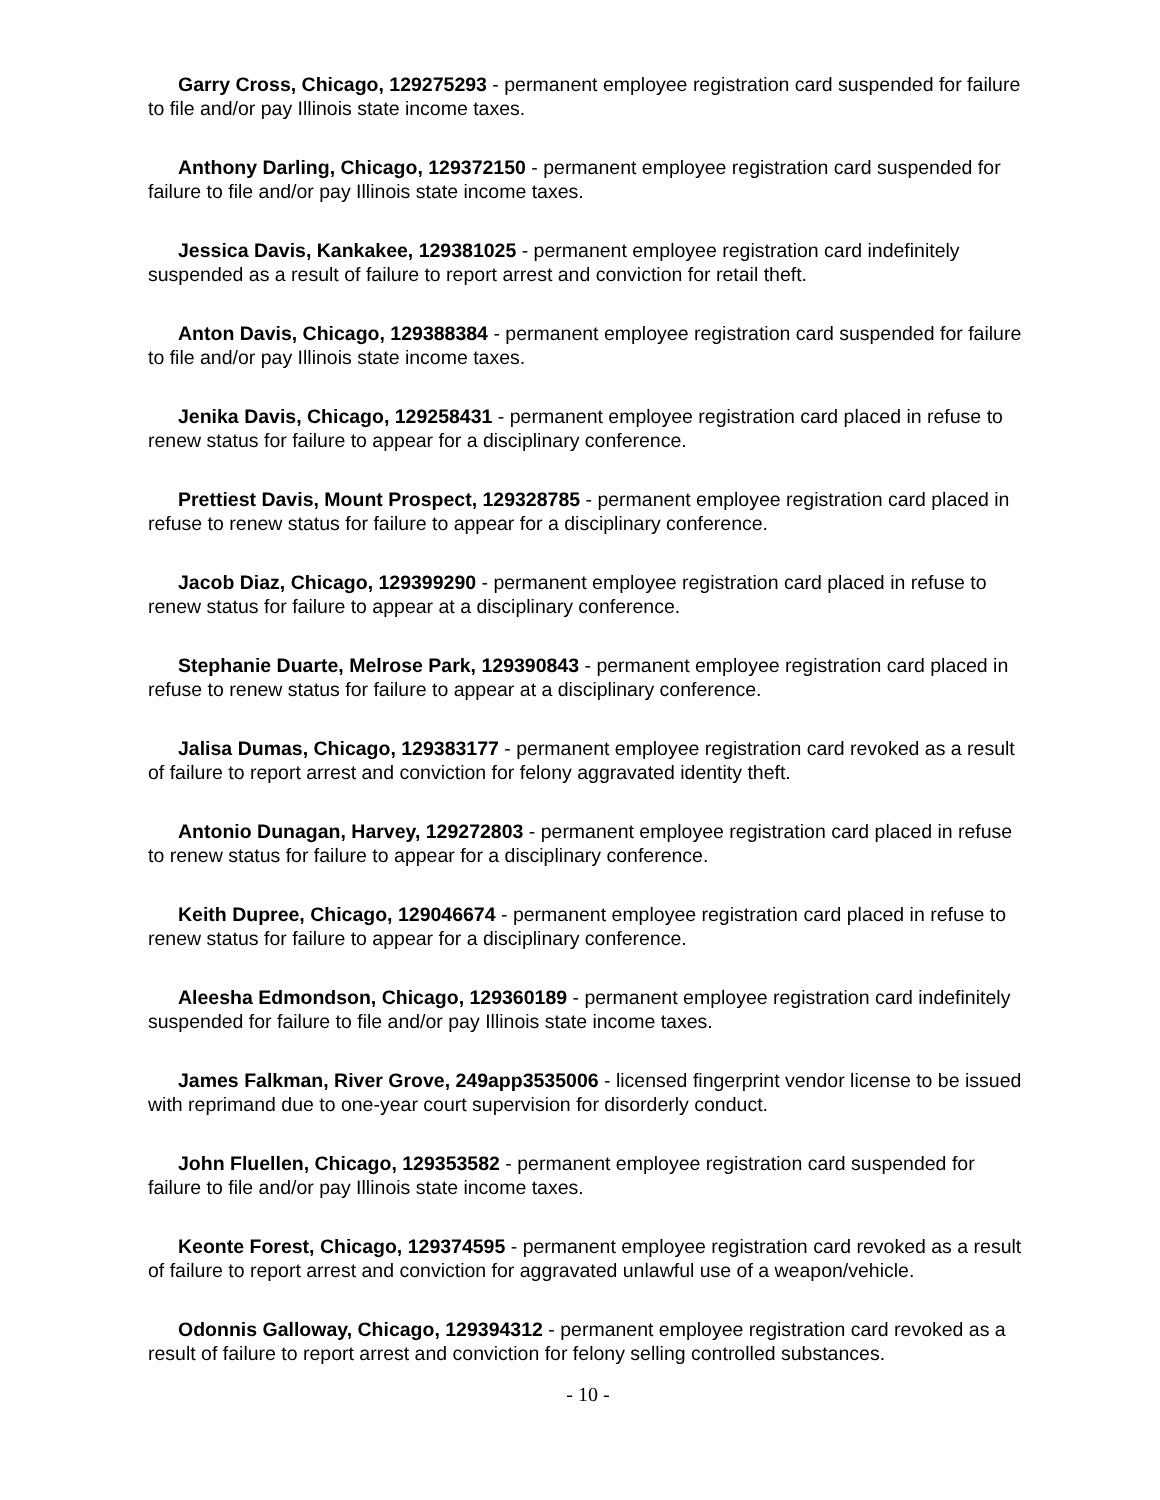Garry Cross, Chicago, 129275293 - permanent employee registration card suspended for failure to file and/or pay Illinois state income taxes.
Anthony Darling, Chicago, 129372150 - permanent employee registration card suspended for failure to file and/or pay Illinois state income taxes.
Jessica Davis, Kankakee, 129381025 - permanent employee registration card indefinitely suspended as a result of failure to report arrest and conviction for retail theft.
Anton Davis, Chicago, 129388384 - permanent employee registration card suspended for failure to file and/or pay Illinois state income taxes.
Jenika Davis, Chicago, 129258431 - permanent employee registration card placed in refuse to renew status for failure to appear for a disciplinary conference.
Prettiest Davis, Mount Prospect, 129328785 - permanent employee registration card placed in refuse to renew status for failure to appear for a disciplinary conference.
Jacob Diaz, Chicago, 129399290 - permanent employee registration card placed in refuse to renew status for failure to appear at a disciplinary conference.
Stephanie Duarte, Melrose Park, 129390843 - permanent employee registration card placed in refuse to renew status for failure to appear at a disciplinary conference.
Jalisa Dumas, Chicago, 129383177 - permanent employee registration card revoked as a result of failure to report arrest and conviction for felony aggravated identity theft.
Antonio Dunagan, Harvey, 129272803 - permanent employee registration card placed in refuse to renew status for failure to appear for a disciplinary conference.
Keith Dupree, Chicago, 129046674 - permanent employee registration card placed in refuse to renew status for failure to appear for a disciplinary conference.
Aleesha Edmondson, Chicago, 129360189 - permanent employee registration card indefinitely suspended for failure to file and/or pay Illinois state income taxes.
James Falkman, River Grove, 249app3535006 - licensed fingerprint vendor license to be issued with reprimand due to one-year court supervision for disorderly conduct.
John Fluellen, Chicago, 129353582 - permanent employee registration card suspended for failure to file and/or pay Illinois state income taxes.
Keonte Forest, Chicago, 129374595 - permanent employee registration card revoked as a result of failure to report arrest and conviction for aggravated unlawful use of a weapon/vehicle.
Odonnis Galloway, Chicago, 129394312 - permanent employee registration card revoked as a result of failure to report arrest and conviction for felony selling controlled substances.
- 10 -